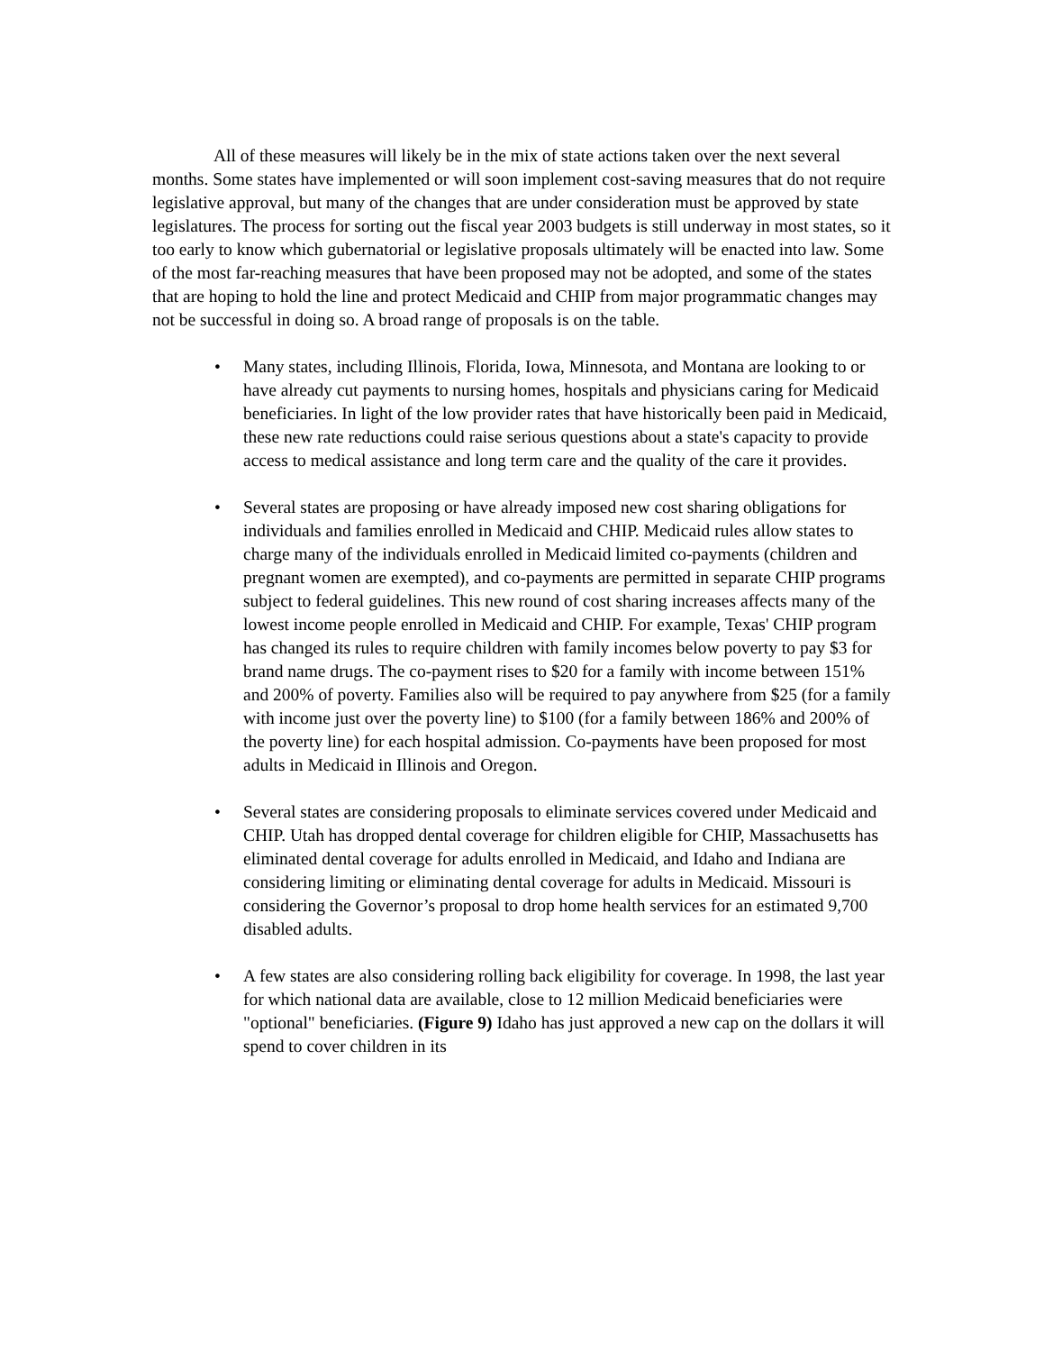All of these measures will likely be in the mix of state actions taken over the next several months. Some states have implemented or will soon implement cost-saving measures that do not require legislative approval, but many of the changes that are under consideration must be approved by state legislatures. The process for sorting out the fiscal year 2003 budgets is still underway in most states, so it too early to know which gubernatorial or legislative proposals ultimately will be enacted into law. Some of the most far-reaching measures that have been proposed may not be adopted, and some of the states that are hoping to hold the line and protect Medicaid and CHIP from major programmatic changes may not be successful in doing so. A broad range of proposals is on the table.
• Many states, including Illinois, Florida, Iowa, Minnesota, and Montana are looking to or have already cut payments to nursing homes, hospitals and physicians caring for Medicaid beneficiaries. In light of the low provider rates that have historically been paid in Medicaid, these new rate reductions could raise serious questions about a state's capacity to provide access to medical assistance and long term care and the quality of the care it provides.
• Several states are proposing or have already imposed new cost sharing obligations for individuals and families enrolled in Medicaid and CHIP. Medicaid rules allow states to charge many of the individuals enrolled in Medicaid limited co-payments (children and pregnant women are exempted), and co-payments are permitted in separate CHIP programs subject to federal guidelines. This new round of cost sharing increases affects many of the lowest income people enrolled in Medicaid and CHIP. For example, Texas' CHIP program has changed its rules to require children with family incomes below poverty to pay $3 for brand name drugs. The co-payment rises to $20 for a family with income between 151% and 200% of poverty. Families also will be required to pay anywhere from $25 (for a family with income just over the poverty line) to $100 (for a family between 186% and 200% of the poverty line) for each hospital admission. Co-payments have been proposed for most adults in Medicaid in Illinois and Oregon.
• Several states are considering proposals to eliminate services covered under Medicaid and CHIP. Utah has dropped dental coverage for children eligible for CHIP, Massachusetts has eliminated dental coverage for adults enrolled in Medicaid, and Idaho and Indiana are considering limiting or eliminating dental coverage for adults in Medicaid. Missouri is considering the Governor’s proposal to drop home health services for an estimated 9,700 disabled adults.
• A few states are also considering rolling back eligibility for coverage. In 1998, the last year for which national data are available, close to 12 million Medicaid beneficiaries were "optional" beneficiaries. (Figure 9) Idaho has just approved a new cap on the dollars it will spend to cover children in its